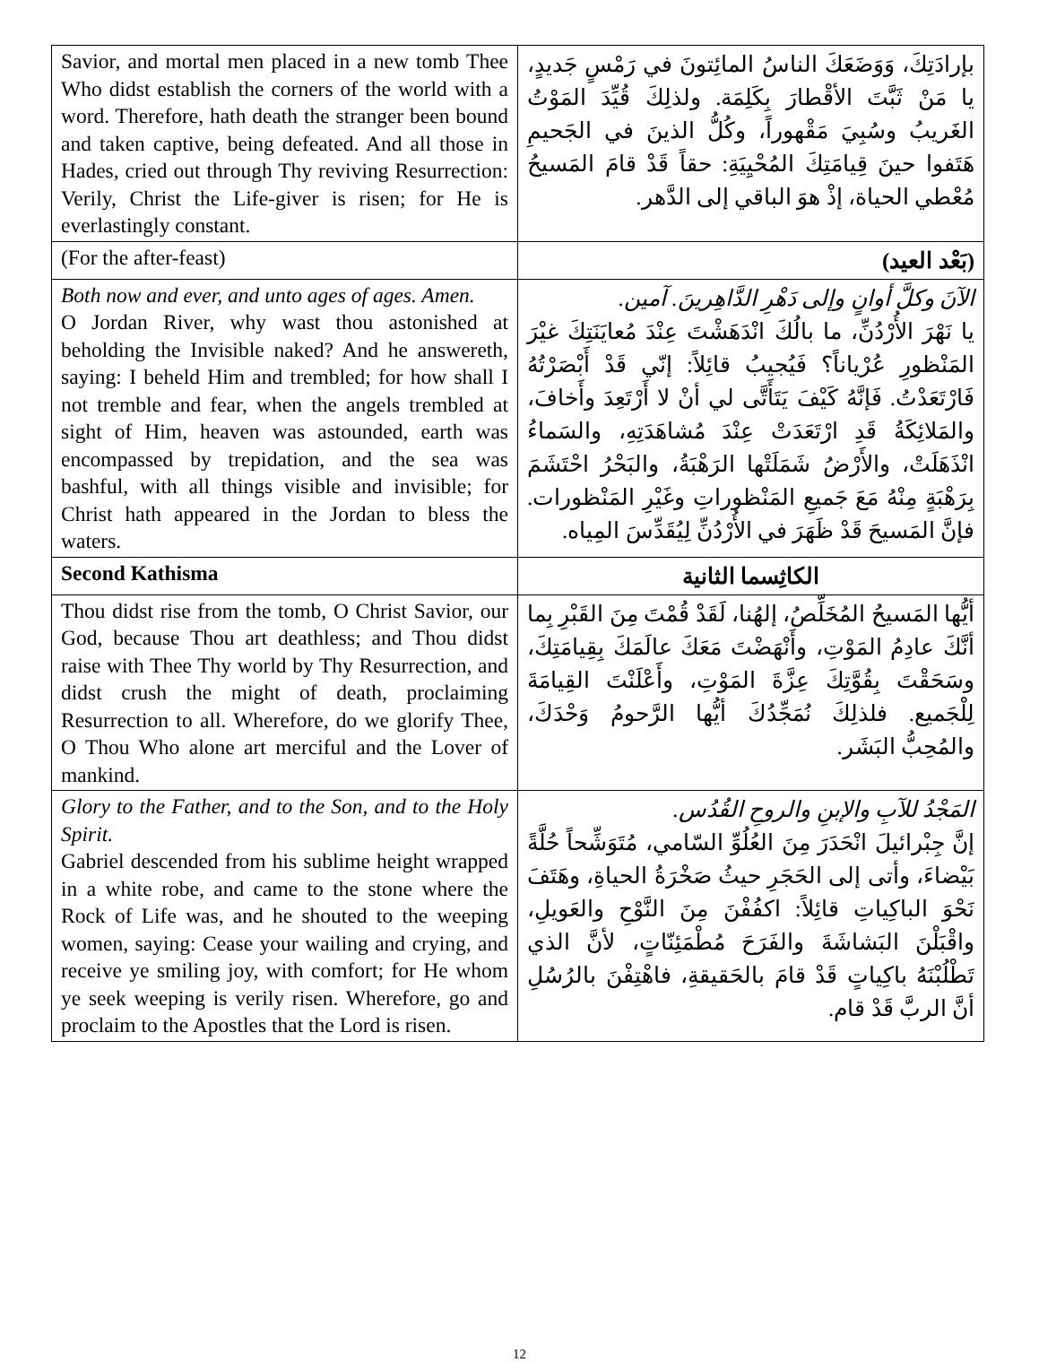| Savior, and mortal men placed in a new tomb Thee Who didst establish the corners of the world with a word. Therefore, hath death the stranger been bound and taken captive, being defeated. And all those in Hades, cried out through Thy reviving Resurrection: Verily, Christ the Life-giver is risen; for He is everlastingly constant. | بإرادَتِكَ، وَوَضَعَكَ الناسُ المائِتونَ في رَمْسٍ جَديدٍ، يا مَنْ ثَبَّتَ الأقْطارَ بِكَلِمَة. ولذلِكَ قُيِّدَ المَوْتُ الغَريبُ وسُبِيَ مَقْهوراً، وكُلُّ الذينَ في الجَحيمِ هَتَفوا حينَ قِيامَتِكَ المُحْيِيَةِ: حقاً قَدْ قامَ المَسيحُ مُعْطي الحياة، إذْ هوَ الباقي إلى الدَّهر. |
| (For the after-feast) | (بَعْد العيد) |
| Both now and ever, and unto ages of ages. Amen. O Jordan River, why wast thou astonished at beholding the Invisible naked? And he answereth, saying: I beheld Him and trembled; for how shall I not tremble and fear, when the angels trembled at sight of Him, heaven was astounded, earth was encompassed by trepidation, and the sea was bashful, with all things visible and invisible; for Christ hath appeared in the Jordan to bless the waters. | الآنَ وكلَّ أوانٍ وإلى دَهْرِ الدَّاهِرينَ. آمين. يا نَهْرَ الأُرْدُنِّ، ما بالُكَ انْدَهَشْتَ عِنْدَ مُعايَنَتِكَ غيْرَ المَنْظورِ عُرْياناً؟ فَيُجيبُ قائِلاً: إنّي قَدْ أَبْصَرْتُهُ فَارْتَعَدْتُ. فَإنَّهُ كَيْفَ يَتَأَتَّى لي أنْ لا أَرْتَعِدَ وأَخافَ، والمَلائِكَةُ قَدِ ارْتَعَدَتْ عِنْدَ مُشاهَدَتِهِ، والسَماءُ انْذَهَلَتْ، والأَرْضُ شَمَلَتْها الرَهْبَةُ، والبَحْرُ احْتَشَمَ بِرَهْبَةٍ مِنْهُ مَعَ جَميعِ المَنْظوراتِ وغَيْرِ المَنْظورات. فإنَّ المَسيحَ قَدْ ظَهَرَ في الأُرْدُنِّ لِيُقَدِّسَ المِياه. |
| Second Kathisma | الكاثِسما الثانية |
| Thou didst rise from the tomb, O Christ Savior, our God, because Thou art deathless; and Thou didst raise with Thee Thy world by Thy Resurrection, and didst crush the might of death, proclaiming Resurrection to all. Wherefore, do we glorify Thee, O Thou Who alone art merciful and the Lover of mankind. | أيُّها المَسيحُ المُخَلِّصُ، إلهُنا، لَقَدْ قُمْتَ مِنَ القَبْرِ بِما أنَّكَ عادِمُ المَوْتِ، وأَنْهَضْتَ مَعَكَ عالَمَكَ بِقِيامَتِكَ، وسَحَقْتَ بِقُوَّتِكَ عِزَّةَ المَوْتِ، وأَعْلَنْتَ القِيامَةَ لِلْجَميع. فلذلِكَ نُمَجِّدُكَ أيُّها الرَّحومُ وَحْدَكَ، والمُحِبُّ البَشَر. |
| Glory to the Father, and to the Son, and to the Holy Spirit. Gabriel descended from his sublime height wrapped in a white robe, and came to the stone where the Rock of Life was, and he shouted to the weeping women, saying: Cease your wailing and crying, and receive ye smiling joy, with comfort; for He whom ye seek weeping is verily risen. Wherefore, go and proclaim to the Apostles that the Lord is risen. | المَجْدُ للآبِ والإبنِ والروحِ القُدُس. إنَّ جِبْرائيلَ انْحَدَرَ مِنَ العُلُوِّ السّامي، مُتَوَشِّحاً حُلَّةً بَيْضاءَ، وأتى إلى الحَجَرِ حيثُ صَخْرَةُ الحياةِ، وهَتَفَ نَحْوَ الباكِياتِ قائِلاً: اكفُفْنَ مِنَ النَّوْحِ والعَويلِ، واقْبَلْنَ البَشاشَةَ والفَرَحَ مُطْمَئِنّاتٍ، لأنَّ الذي تَطْلُبْنَهُ باكِياتٍ قَدْ قامَ بالحَقيقةِ، فاهْتِفْنَ بالرُسُلِ أنَّ الربَّ قَدْ قام. |
12